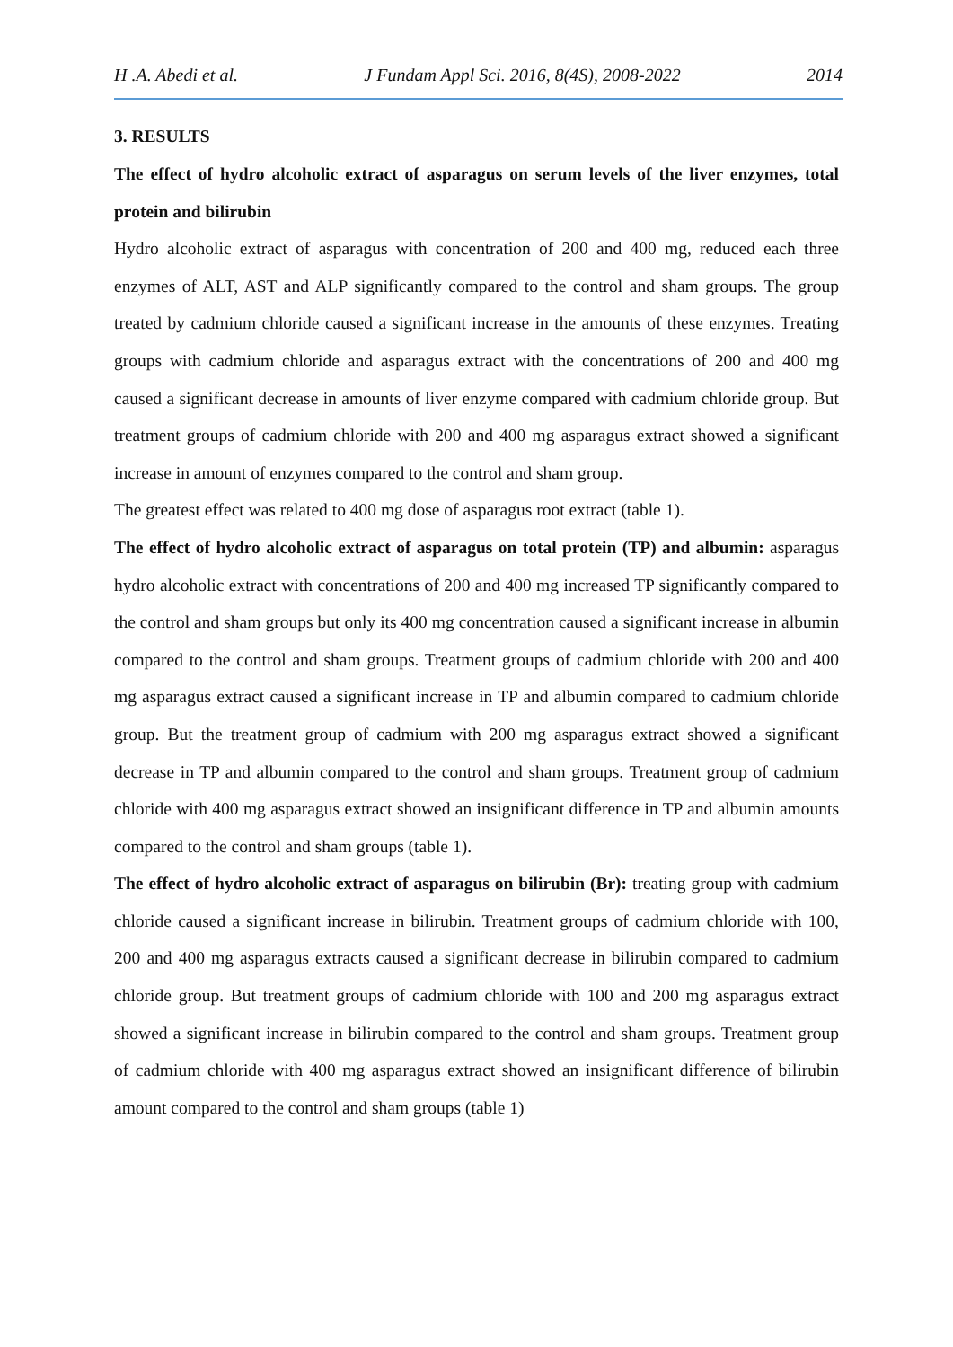H .A. Abedi et al. J Fundam Appl Sci. 2016, 8(4S), 2008-2022 2014
3. RESULTS
The effect of hydro alcoholic extract of asparagus on serum levels of the liver enzymes, total protein and bilirubin
Hydro alcoholic extract of asparagus with concentration of 200 and 400 mg, reduced each three enzymes of ALT, AST and ALP significantly compared to the control and sham groups. The group treated by cadmium chloride caused a significant increase in the amounts of these enzymes. Treating groups with cadmium chloride and asparagus extract with the concentrations of 200 and 400 mg caused a significant decrease in amounts of liver enzyme compared with cadmium chloride group. But treatment groups of cadmium chloride with 200 and 400 mg asparagus extract showed a significant increase in amount of enzymes compared to the control and sham group.
The greatest effect was related to 400 mg dose of asparagus root extract (table 1).
The effect of hydro alcoholic extract of asparagus on total protein (TP) and albumin: asparagus hydro alcoholic extract with concentrations of 200 and 400 mg increased TP significantly compared to the control and sham groups but only its 400 mg concentration caused a significant increase in albumin compared to the control and sham groups. Treatment groups of cadmium chloride with 200 and 400 mg asparagus extract caused a significant increase in TP and albumin compared to cadmium chloride group. But the treatment group of cadmium with 200 mg asparagus extract showed a significant decrease in TP and albumin compared to the control and sham groups. Treatment group of cadmium chloride with 400 mg asparagus extract showed an insignificant difference in TP and albumin amounts compared to the control and sham groups (table 1).
The effect of hydro alcoholic extract of asparagus on bilirubin (Br): treating group with cadmium chloride caused a significant increase in bilirubin. Treatment groups of cadmium chloride with 100, 200 and 400 mg asparagus extracts caused a significant decrease in bilirubin compared to cadmium chloride group. But treatment groups of cadmium chloride with 100 and 200 mg asparagus extract showed a significant increase in bilirubin compared to the control and sham groups. Treatment group of cadmium chloride with 400 mg asparagus extract showed an insignificant difference of bilirubin amount compared to the control and sham groups (table 1)